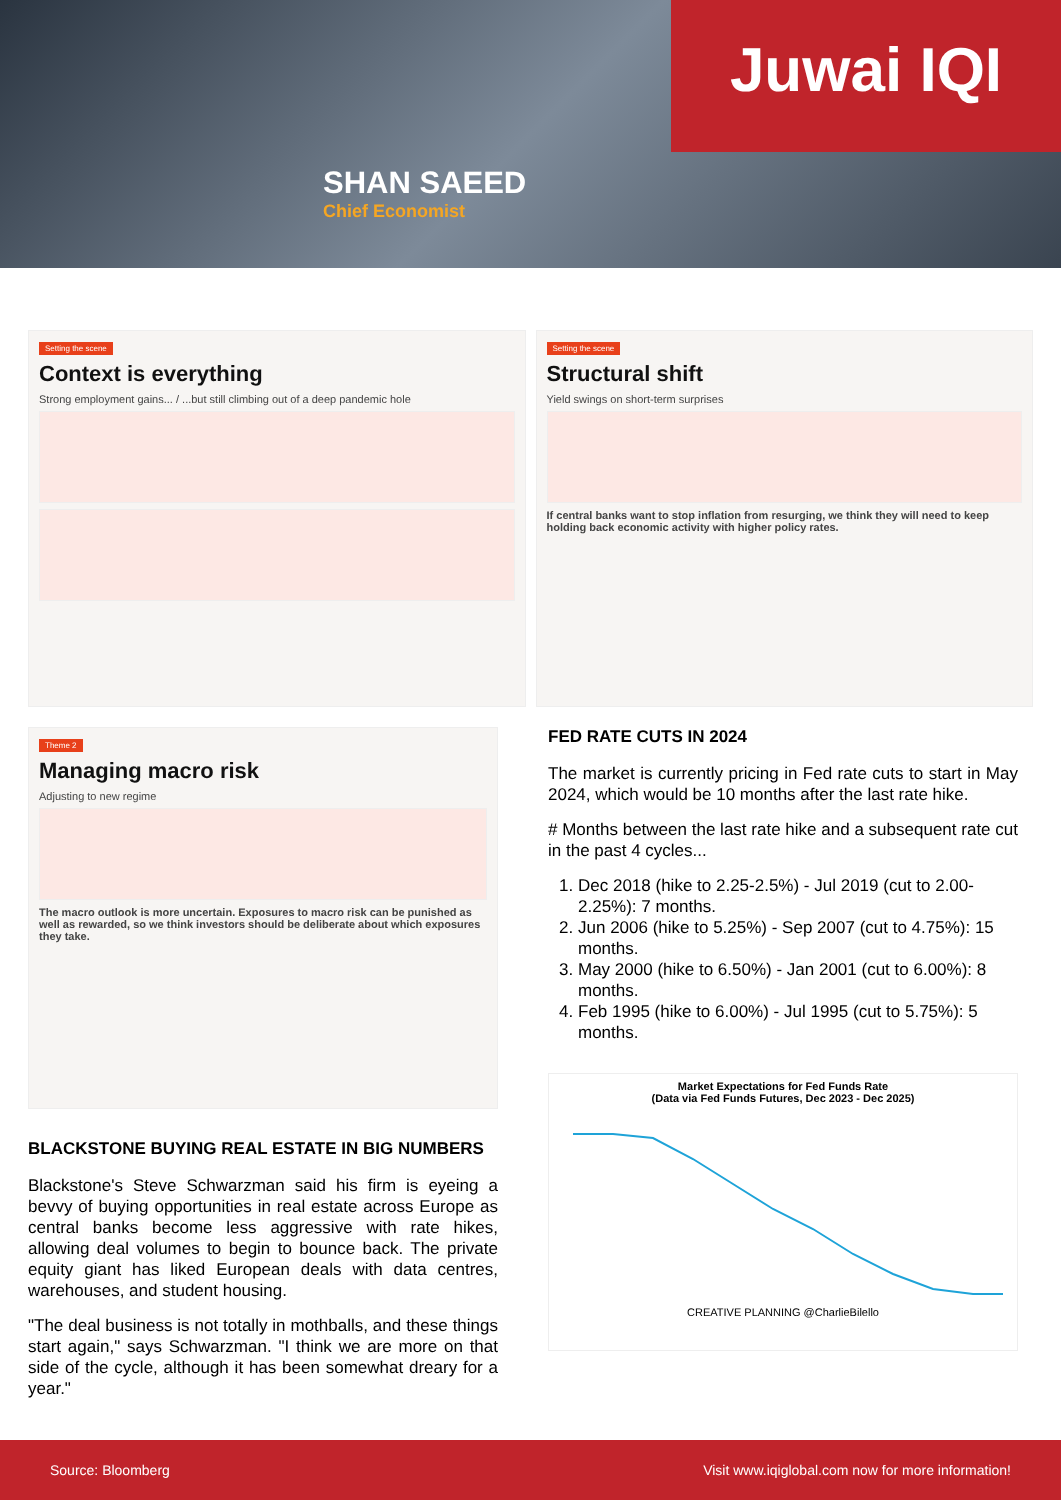Juwai IQI
SHAN SAEED
Chief Economist
Setting the scene
Context is everything
Strong employment gains... / ...but still climbing out of a deep pandemic hole
Setting the scene
Structural shift
Yield swings on short-term surprises
If central banks want to stop inflation from resurging, we think they will need to keep holding back economic activity with higher policy rates.
Theme 2
Managing macro risk
Adjusting to new regime
The macro outlook is more uncertain. Exposures to macro risk can be punished as well as rewarded, so we think investors should be deliberate about which exposures they take.
BLACKSTONE BUYING REAL ESTATE IN BIG NUMBERS
Blackstone's Steve Schwarzman said his firm is eyeing a bevvy of buying opportunities in real estate across Europe as central banks become less aggressive with rate hikes, allowing deal volumes to begin to bounce back. The private equity giant has liked European deals with data centres, warehouses, and student housing.
"The deal business is not totally in mothballs, and these things start again," says Schwarzman. "I think we are more on that side of the cycle, although it has been somewhat dreary for a year."
FED RATE CUTS IN 2024
The market is currently pricing in Fed rate cuts to start in May 2024, which would be 10 months after the last rate hike.
# Months between the last rate hike and a subsequent rate cut in the past 4 cycles...
1. Dec 2018 (hike to 2.25-2.5%) - Jul 2019 (cut to 2.00-2.25%): 7 months.
2. Jun 2006 (hike to 5.25%) - Sep 2007 (cut to 4.75%): 15 months.
3. May 2000 (hike to 6.50%) - Jan 2001 (cut to 6.00%): 8 months.
4. Feb 1995 (hike to 6.00%) - Jul 1995 (cut to 5.75%): 5 months.
Market Expectations for Fed Funds Rate
(Data via Fed Funds Futures, Dec 2023 - Dec 2025)
CREATIVE PLANNING @CharlieBilello
Source: Bloomberg Visit www.iqiglobal.com now for more information!